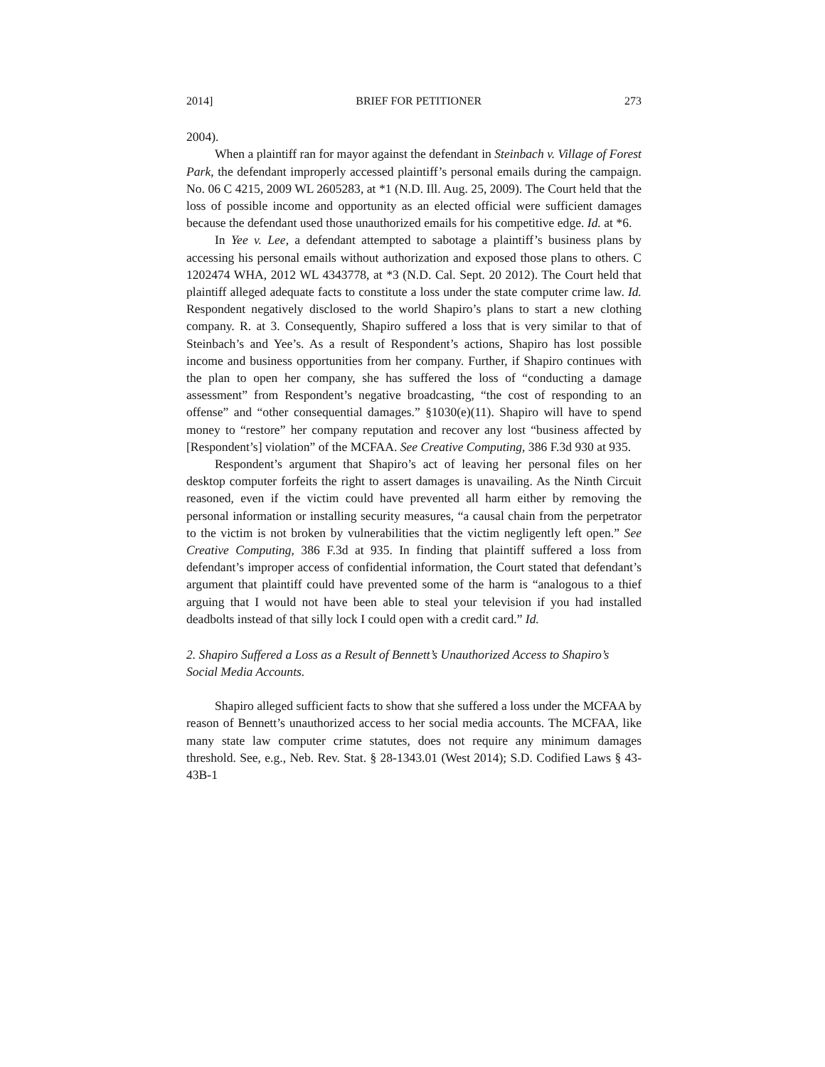2014] BRIEF FOR PETITIONER 273
2004).
When a plaintiff ran for mayor against the defendant in Steinbach v. Village of Forest Park, the defendant improperly accessed plaintiff’s personal emails during the campaign. No. 06 C 4215, 2009 WL 2605283, at *1 (N.D. Ill. Aug. 25, 2009). The Court held that the loss of possible income and opportunity as an elected official were sufficient damages because the defendant used those unauthorized emails for his competitive edge. Id. at *6.
In Yee v. Lee, a defendant attempted to sabotage a plaintiff’s business plans by accessing his personal emails without authorization and exposed those plans to others. C 1202474 WHA, 2012 WL 4343778, at *3 (N.D. Cal. Sept. 20 2012). The Court held that plaintiff alleged adequate facts to constitute a loss under the state computer crime law. Id. Respondent negatively disclosed to the world Shapiro’s plans to start a new clothing company. R. at 3. Consequently, Shapiro suffered a loss that is very similar to that of Steinbach’s and Yee’s. As a result of Respondent’s actions, Shapiro has lost possible income and business opportunities from her company. Further, if Shapiro continues with the plan to open her company, she has suffered the loss of “conducting a damage assessment” from Respondent’s negative broadcasting, “the cost of responding to an offense” and “other consequential damages.” §1030(e)(11). Shapiro will have to spend money to “restore” her company reputation and recover any lost “business affected by [Respondent’s] violation” of the MCFAA. See Creative Computing, 386 F.3d 930 at 935.
Respondent’s argument that Shapiro’s act of leaving her personal files on her desktop computer forfeits the right to assert damages is unavailing. As the Ninth Circuit reasoned, even if the victim could have prevented all harm either by removing the personal information or installing security measures, “a causal chain from the perpetrator to the victim is not broken by vulnerabilities that the victim negligently left open.” See Creative Computing, 386 F.3d at 935. In finding that plaintiff suffered a loss from defendant’s improper access of confidential information, the Court stated that defendant’s argument that plaintiff could have prevented some of the harm is “analogous to a thief arguing that I would not have been able to steal your television if you had installed deadbolts instead of that silly lock I could open with a credit card.” Id.
2. Shapiro Suffered a Loss as a Result of Bennett’s Unauthorized Access to Shapiro’s Social Media Accounts.
Shapiro alleged sufficient facts to show that she suffered a loss under the MCFAA by reason of Bennett’s unauthorized access to her social media accounts. The MCFAA, like many state law computer crime statutes, does not require any minimum damages threshold. See, e.g., Neb. Rev. Stat. § 28-1343.01 (West 2014); S.D. Codified Laws § 43-43B-1